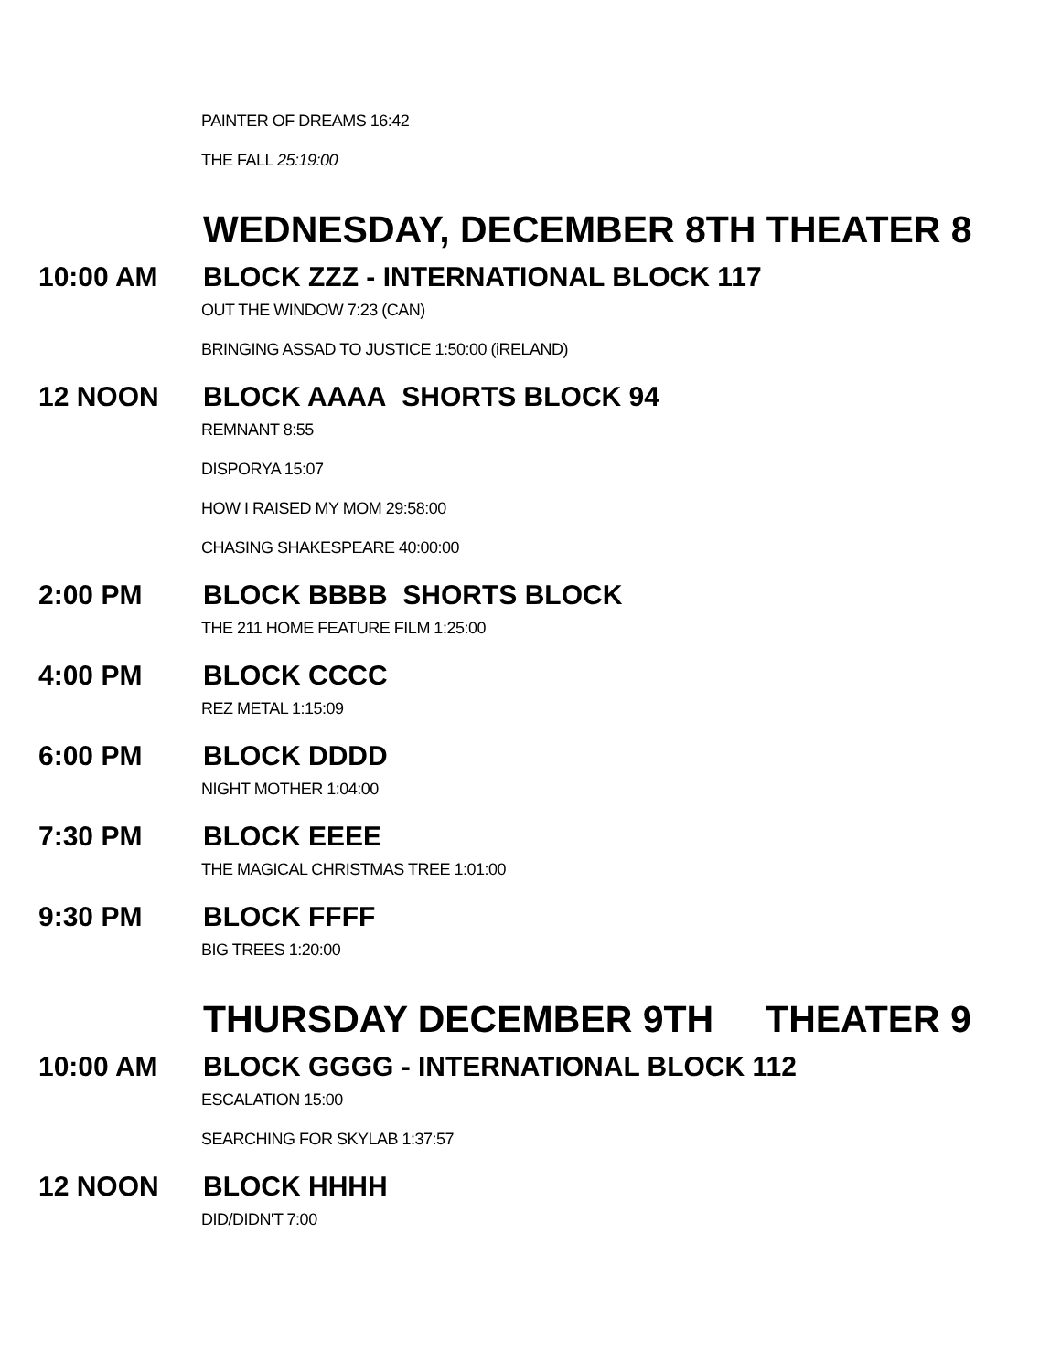PAINTER OF DREAMS 16:42
THE FALL 25:19:00
WEDNESDAY, DECEMBER 8TH THEATER 8
10:00 AM BLOCK ZZZ - INTERNATIONAL BLOCK 117
OUT THE WINDOW 7:23 (CAN)
BRINGING ASSAD TO JUSTICE 1:50:00 (iRELAND)
12 NOON BLOCK AAAA SHORTS BLOCK 94
REMNANT 8:55
DISPORYA 15:07
HOW I RAISED MY MOM 29:58:00
CHASING SHAKESPEARE 40:00:00
2:00 PM BLOCK BBBB SHORTS BLOCK
THE 211 HOME FEATURE FILM 1:25:00
4:00 PM BLOCK CCCC
REZ METAL 1:15:09
6:00 PM BLOCK DDDD
NIGHT MOTHER 1:04:00
7:30 PM BLOCK EEEE
THE MAGICAL CHRISTMAS TREE 1:01:00
9:30 PM BLOCK FFFF
BIG TREES 1:20:00
THURSDAY DECEMBER 9TH THEATER 9
10:00 AM BLOCK GGGG - INTERNATIONAL BLOCK 112
ESCALATION 15:00
SEARCHING FOR SKYLAB 1:37:57
12 NOON BLOCK HHHH
DID/DIDN'T 7:00